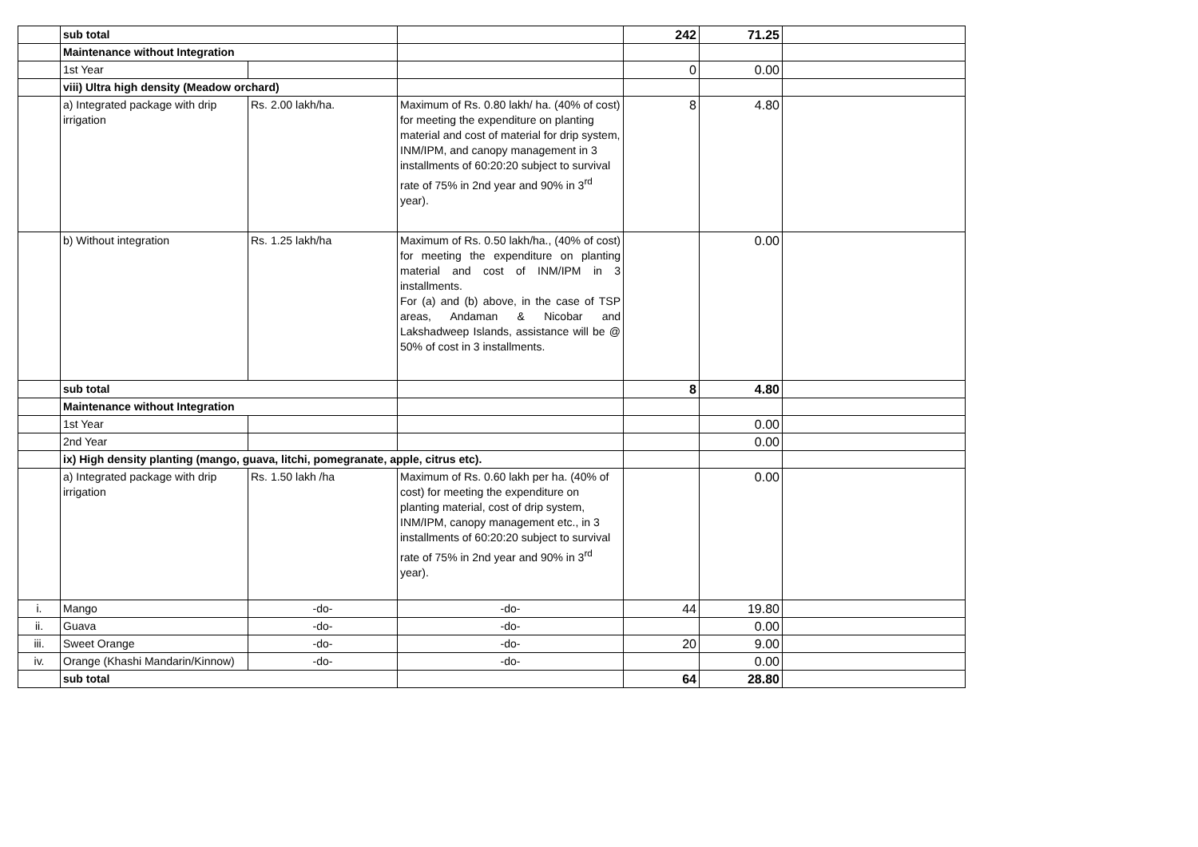| | sub total | | | 242 | 71.25 | |
| | Maintenance without Integration | | | | | |
| | 1st Year | | | 0 | 0.00 | |
| | viii) Ultra high density (Meadow orchard) | | | | | |
| | a) Integrated package with drip irrigation | Rs. 2.00 lakh/ha. | Maximum of Rs. 0.80 lakh/ ha. (40% of cost) for meeting the expenditure on planting material and cost of material for drip system, INM/IPM, and canopy management in 3 installments of 60:20:20 subject to survival rate of 75% in 2nd year and 90% in 3<sup>rd</sup> year). | 8 | 4.80 | |
| | b) Without integration | Rs. 1.25 lakh/ha | Maximum of Rs. 0.50 lakh/ha., (40% of cost) for meeting the expenditure on planting material and cost of INM/IPM in 3 installments. For (a) and (b) above, in the case of TSP areas, Andaman & Nicobar and Lakshadweep Islands, assistance will be @ 50% of cost in 3 installments. | | 0.00 | |
| | sub total | | | 8 | 4.80 | |
| | Maintenance without Integration | | | | | |
| | 1st Year | | | | 0.00 | |
| | 2nd Year | | | | 0.00 | |
| | ix) High density planting (mango, guava, litchi, pomegranate, apple, citrus etc). | | | | | |
| | a) Integrated package with drip irrigation | Rs. 1.50 lakh /ha | Maximum of Rs. 0.60 lakh per ha. (40% of cost) for meeting the expenditure on planting material, cost of drip system, INM/IPM, canopy management etc., in 3 installments of 60:20:20 subject to survival rate of 75% in 2nd year and 90% in 3<sup>rd</sup> year). | | 0.00 | |
| i. | Mango | -do- | -do- | 44 | 19.80 | |
| ii. | Guava | -do- | -do- | | 0.00 | |
| iii. | Sweet Orange | -do- | -do- | 20 | 9.00 | |
| iv. | Orange (Khashi Mandarin/Kinnow) | -do- | -do- | | 0.00 | |
| | sub total | | | 64 | 28.80 | |